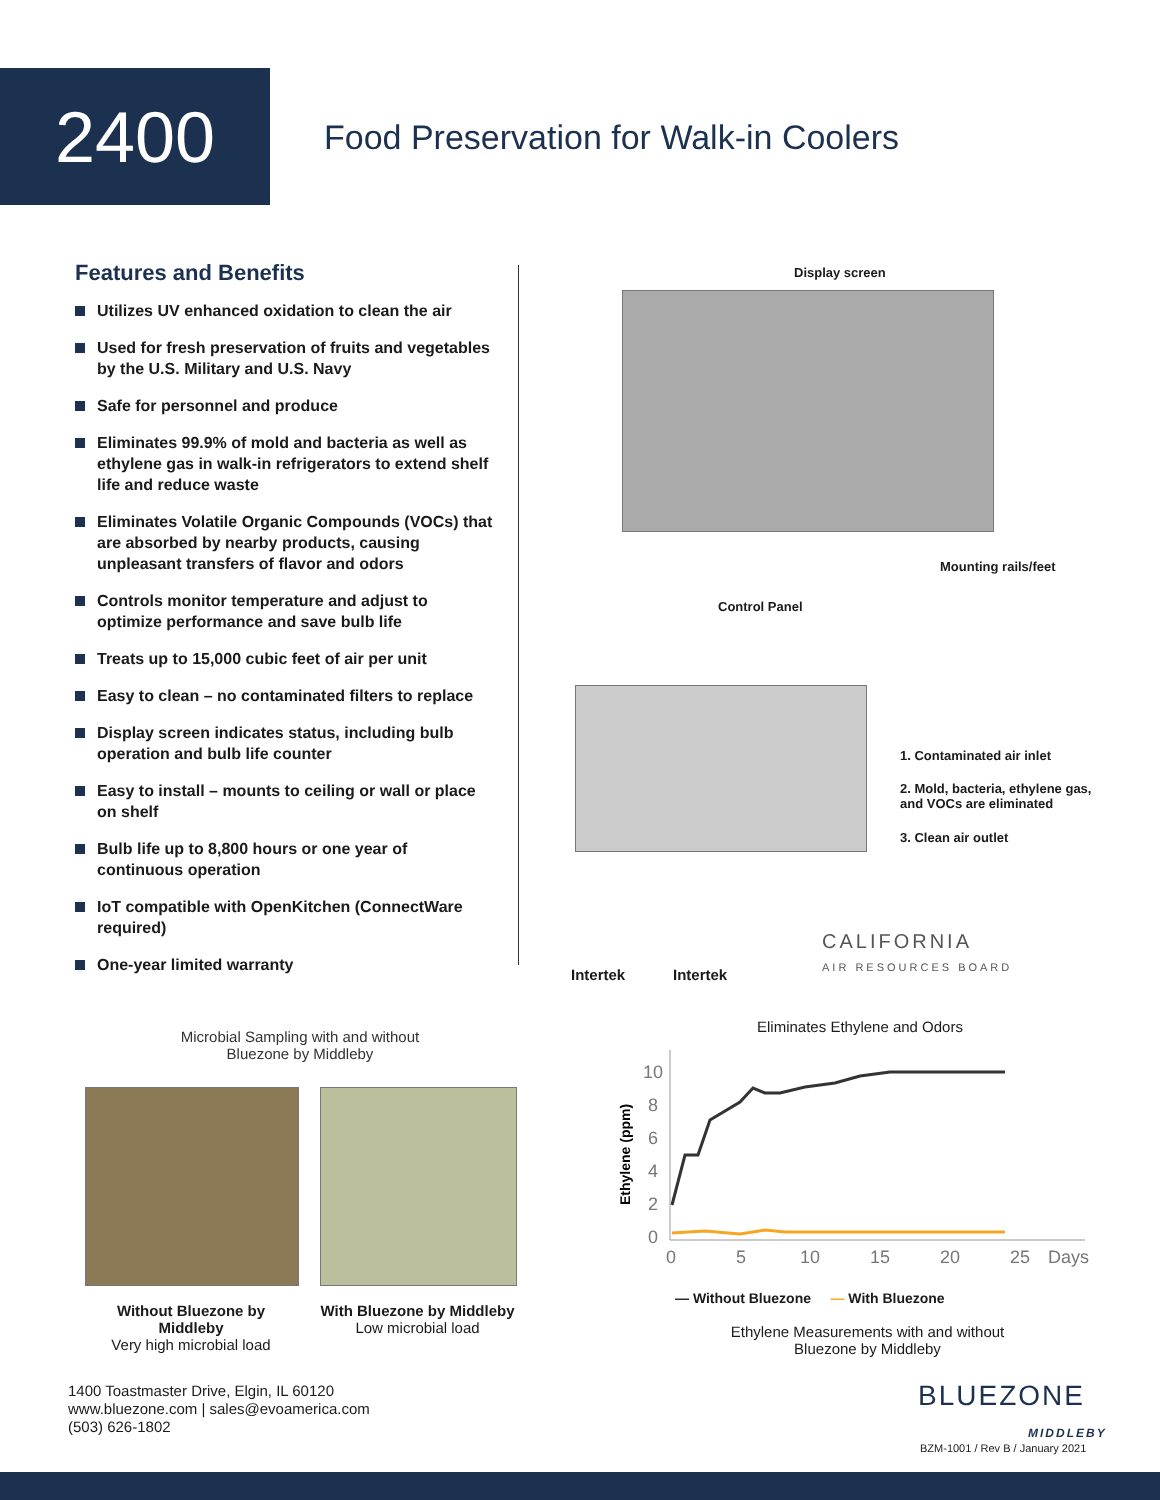2400
Food Preservation for Walk-in Coolers
Features and Benefits
Utilizes UV enhanced oxidation to clean the air
Used for fresh preservation of fruits and vegetables by the U.S. Military and U.S. Navy
Safe for personnel and produce
Eliminates 99.9% of mold and bacteria as well as ethylene gas in walk-in refrigerators to extend shelf life and reduce waste
Eliminates Volatile Organic Compounds (VOCs) that are absorbed by nearby products, causing unpleasant transfers of flavor and odors
Controls monitor temperature and adjust to optimize performance and save bulb life
Treats up to 15,000 cubic feet of air per unit
Easy to clean – no contaminated filters to replace
Display screen indicates status, including bulb operation and bulb life counter
Easy to install – mounts to ceiling or wall or place on shelf
Bulb life up to 8,800 hours or one year of continuous operation
IoT compatible with OpenKitchen (ConnectWare required)
One-year limited warranty
Display screen
Mounting rails/feet
Control Panel
1. Contaminated air inlet
2. Mold, bacteria, ethylene gas, and VOCs are eliminated
3. Clean air outlet
Intertek Intertek
CALIFORNIA
AIR RESOURCES BOARD
Microbial Sampling with and without Bluezone by Middleby
Without Bluezone by Middleby
Very high microbial load
With Bluezone by Middleby
Low microbial load
Eliminates Ethylene and Odors
Ethylene (ppm)
10
8
6
4
2
0
0
5
10
15
20
25
Days
— Without Bluezone — With Bluezone
Ethylene Measurements with and without Bluezone by Middleby
1400 Toastmaster Drive, Elgin, IL 60120
www.bluezone.com | sales@evoamerica.com
(503) 626-1802
BLUEZONE
MIDDLEBY
BZM-1001 / Rev B / January 2021